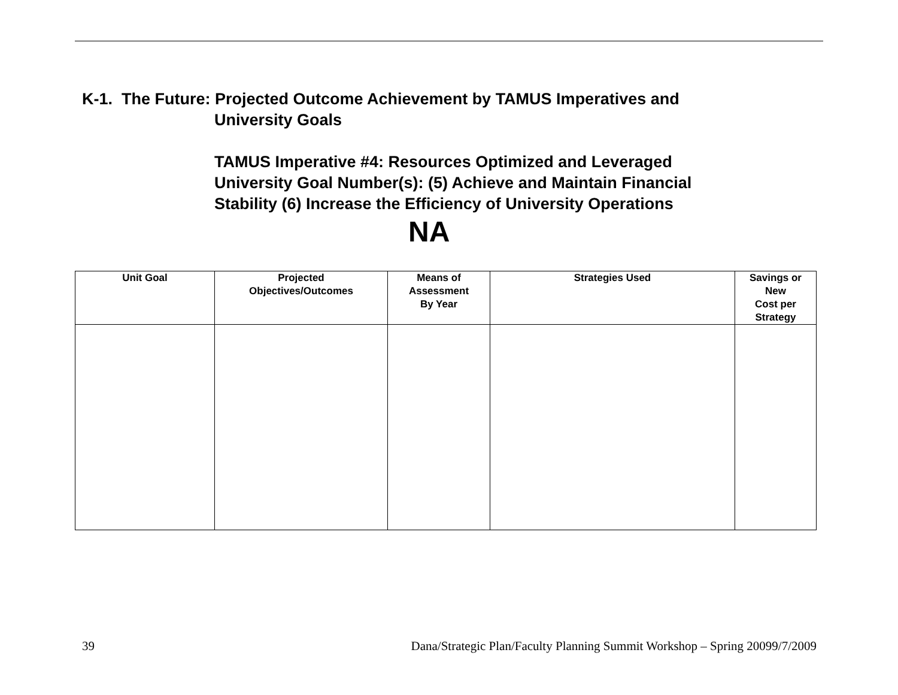K-1. The Future: Projected Outcome Achievement by TAMUS Imperatives and
University Goals
TAMUS Imperative #4: Resources Optimized and Leveraged
University Goal Number(s): (5) Achieve and Maintain Financial
Stability (6) Increase the Efficiency of University Operations
NA
| Unit Goal | Projected Objectives/Outcomes | Means of Assessment By Year | Strategies Used | Savings or New Cost per Strategy |
| --- | --- | --- | --- | --- |
39 Dana/Strategic Plan/Faculty Planning Summit Workshop – Spring 20099/7/2009